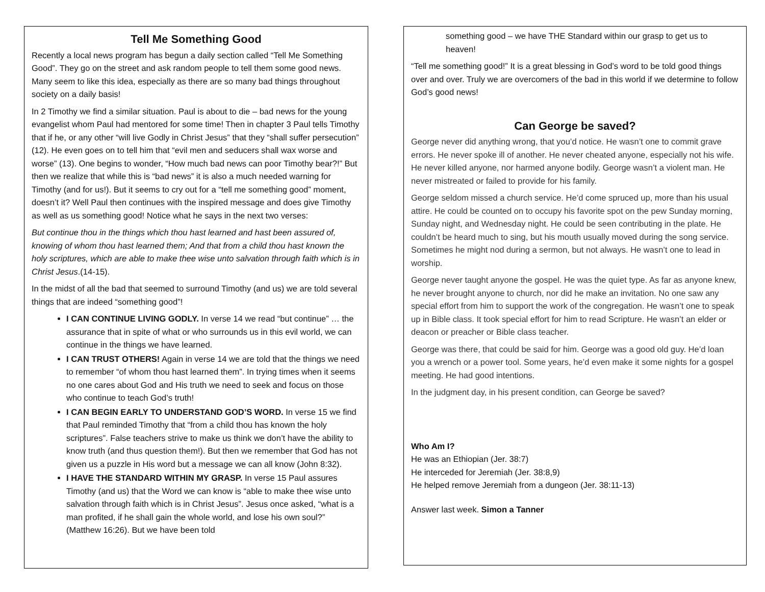Tell Me Something Good
Recently a local news program has begun a daily section called “Tell Me Something Good”. They go on the street and ask random people to tell them some good news. Many seem to like this idea, especially as there are so many bad things throughout society on a daily basis!
In 2 Timothy we find a similar situation. Paul is about to die – bad news for the young evangelist whom Paul had mentored for some time! Then in chapter 3 Paul tells Timothy that if he, or any other “will live Godly in Christ Jesus” that they “shall suffer persecution” (12). He even goes on to tell him that “evil men and seducers shall wax worse and worse” (13). One begins to wonder, “How much bad news can poor Timothy bear?!” But then we realize that while this is “bad news” it is also a much needed warning for Timothy (and for us!). But it seems to cry out for a “tell me something good” moment, doesn’t it? Well Paul then continues with the inspired message and does give Timothy as well as us something good! Notice what he says in the next two verses:
But continue thou in the things which thou hast learned and hast been assured of, knowing of whom thou hast learned them; And that from a child thou hast known the holy scriptures, which are able to make thee wise unto salvation through faith which is in Christ Jesus.(14-15).
In the midst of all the bad that seemed to surround Timothy (and us) we are told several things that are indeed “something good”!
I CAN CONTINUE LIVING GODLY. In verse 14 we read “but continue” … the assurance that in spite of what or who surrounds us in this evil world, we can continue in the things we have learned.
I CAN TRUST OTHERS! Again in verse 14 we are told that the things we need to remember “of whom thou hast learned them”. In trying times when it seems no one cares about God and His truth we need to seek and focus on those who continue to teach God’s truth!
I CAN BEGIN EARLY TO UNDERSTAND GOD’S WORD. In verse 15 we find that Paul reminded Timothy that “from a child thou has known the holy scriptures”. False teachers strive to make us think we don’t have the ability to know truth (and thus question them!). But then we remember that God has not given us a puzzle in His word but a message we can all know (John 8:32).
I HAVE THE STANDARD WITHIN MY GRASP. In verse 15 Paul assures Timothy (and us) that the Word we can know is “able to make thee wise unto salvation through faith which is in Christ Jesus”. Jesus once asked, “what is a man profited, if he shall gain the whole world, and lose his own soul?” (Matthew 16:26). But we have been told
something good – we have THE Standard within our grasp to get us to heaven!
“Tell me something good!” It is a great blessing in God’s word to be told good things over and over. Truly we are overcomers of the bad in this world if we determine to follow God’s good news!
Can George be saved?
George never did anything wrong, that you’d notice. He wasn’t one to commit grave errors. He never spoke ill of another. He never cheated anyone, especially not his wife. He never killed anyone, nor harmed anyone bodily. George wasn’t a violent man. He never mistreated or failed to provide for his family.
George seldom missed a church service. He’d come spruced up, more than his usual attire. He could be counted on to occupy his favorite spot on the pew Sunday morning, Sunday night, and Wednesday night. He could be seen contributing in the plate. He couldn’t be heard much to sing, but his mouth usually moved during the song service. Sometimes he might nod during a sermon, but not always. He wasn’t one to lead in worship.
George never taught anyone the gospel. He was the quiet type. As far as anyone knew, he never brought anyone to church, nor did he make an invitation. No one saw any special effort from him to support the work of the congregation. He wasn’t one to speak up in Bible class. It took special effort for him to read Scripture. He wasn’t an elder or deacon or preacher or Bible class teacher.
George was there, that could be said for him. George was a good old guy. He’d loan you a wrench or a power tool. Some years, he’d even make it some nights for a gospel meeting. He had good intentions.
In the judgment day, in his present condition, can George be saved?
Who Am I?
He was an Ethiopian (Jer. 38:7)
He interceded for Jeremiah (Jer. 38:8,9)
He helped remove Jeremiah from a dungeon (Jer. 38:11-13)
Answer last week. Simon a Tanner